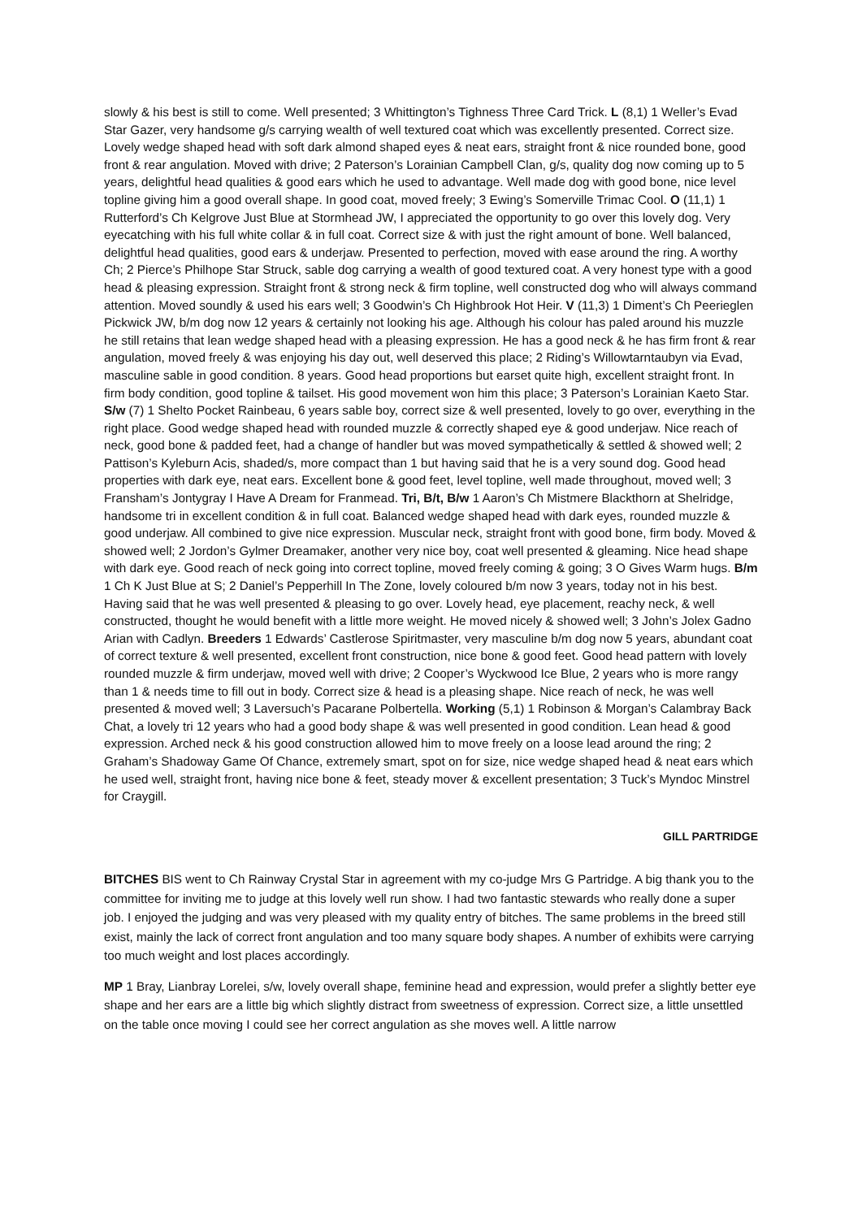slowly & his best is still to come. Well presented; 3 Whittington’s Tighness Three Card Trick. L (8,1) 1 Weller’s Evad Star Gazer, very handsome g/s carrying wealth of well textured coat which was excellently presented. Correct size. Lovely wedge shaped head with soft dark almond shaped eyes & neat ears, straight front & nice rounded bone, good front & rear angulation. Moved with drive; 2 Paterson’s Lorainian Campbell Clan, g/s, quality dog now coming up to 5 years, delightful head qualities & good ears which he used to advantage. Well made dog with good bone, nice level topline giving him a good overall shape. In good coat, moved freely; 3 Ewing’s Somerville Trimac Cool. O (11,1) 1 Rutterford’s Ch Kelgrove Just Blue at Stormhead JW, I appreciated the opportunity to go over this lovely dog. Very eyecatching with his full white collar & in full coat. Correct size & with just the right amount of bone. Well balanced, delightful head qualities, good ears & underjaw. Presented to perfection, moved with ease around the ring. A worthy Ch; 2 Pierce’s Philhope Star Struck, sable dog carrying a wealth of good textured coat. A very honest type with a good head & pleasing expression. Straight front & strong neck & firm topline, well constructed dog who will always command attention. Moved soundly & used his ears well; 3 Goodwin’s Ch Highbrook Hot Heir. V (11,3) 1 Diment’s Ch Peerieglen Pickwick JW, b/m dog now 12 years & certainly not looking his age. Although his colour has paled around his muzzle he still retains that lean wedge shaped head with a pleasing expression. He has a good neck & he has firm front & rear angulation, moved freely & was enjoying his day out, well deserved this place; 2 Riding’s Willowtarntaubyn via Evad, masculine sable in good condition. 8 years. Good head proportions but earset quite high, excellent straight front. In firm body condition, good topline & tailset. His good movement won him this place; 3 Paterson’s Lorainian Kaeto Star. S/w (7) 1 Shelto Pocket Rainbeau, 6 years sable boy, correct size & well presented, lovely to go over, everything in the right place. Good wedge shaped head with rounded muzzle & correctly shaped eye & good underjaw. Nice reach of neck, good bone & padded feet, had a change of handler but was moved sympathetically & settled & showed well; 2 Pattison’s Kyleburn Acis, shaded/s, more compact than 1 but having said that he is a very sound dog. Good head properties with dark eye, neat ears. Excellent bone & good feet, level topline, well made throughout, moved well; 3 Fransham’s Jontygray I Have A Dream for Franmead. Tri, B/t, B/w 1 Aaron’s Ch Mistmere Blackthorn at Shelridge, handsome tri in excellent condition & in full coat. Balanced wedge shaped head with dark eyes, rounded muzzle & good underjaw. All combined to give nice expression. Muscular neck, straight front with good bone, firm body. Moved & showed well; 2 Jordon’s Gylmer Dreamaker, another very nice boy, coat well presented & gleaming. Nice head shape with dark eye. Good reach of neck going into correct topline, moved freely coming & going; 3 O Gives Warm hugs. B/m 1 Ch K Just Blue at S; 2 Daniel’s Pepperhill In The Zone, lovely coloured b/m now 3 years, today not in his best. Having said that he was well presented & pleasing to go over. Lovely head, eye placement, reachy neck, & well constructed, thought he would benefit with a little more weight. He moved nicely & showed well; 3 John’s Jolex Gadno Arian with Cadlyn. Breeders 1 Edwards’ Castlerose Spiritmaster, very masculine b/m dog now 5 years, abundant coat of correct texture & well presented, excellent front construction, nice bone & good feet. Good head pattern with lovely rounded muzzle & firm underjaw, moved well with drive; 2 Cooper’s Wyckwood Ice Blue, 2 years who is more rangy than 1 & needs time to fill out in body. Correct size & head is a pleasing shape. Nice reach of neck, he was well presented & moved well; 3 Laversuch’s Pacarane Polbertella. Working (5,1) 1 Robinson & Morgan’s Calambray Back Chat, a lovely tri 12 years who had a good body shape & was well presented in good condition. Lean head & good expression. Arched neck & his good construction allowed him to move freely on a loose lead around the ring; 2 Graham’s Shadoway Game Of Chance, extremely smart, spot on for size, nice wedge shaped head & neat ears which he used well, straight front, having nice bone & feet, steady mover & excellent presentation; 3 Tuck’s Myndoc Minstrel for Craygill.
GILL PARTRIDGE
BITCHES BIS went to Ch Rainway Crystal Star in agreement with my co-judge Mrs G Partridge. A big thank you to the committee for inviting me to judge at this lovely well run show. I had two fantastic stewards who really done a super job. I enjoyed the judging and was very pleased with my quality entry of bitches. The same problems in the breed still exist, mainly the lack of correct front angulation and too many square body shapes. A number of exhibits were carrying too much weight and lost places accordingly.
MP 1 Bray, Lianbray Lorelei, s/w, lovely overall shape, feminine head and expression, would prefer a slightly better eye shape and her ears are a little big which slightly distract from sweetness of expression. Correct size, a little unsettled on the table once moving I could see her correct angulation as she moves well. A little narrow